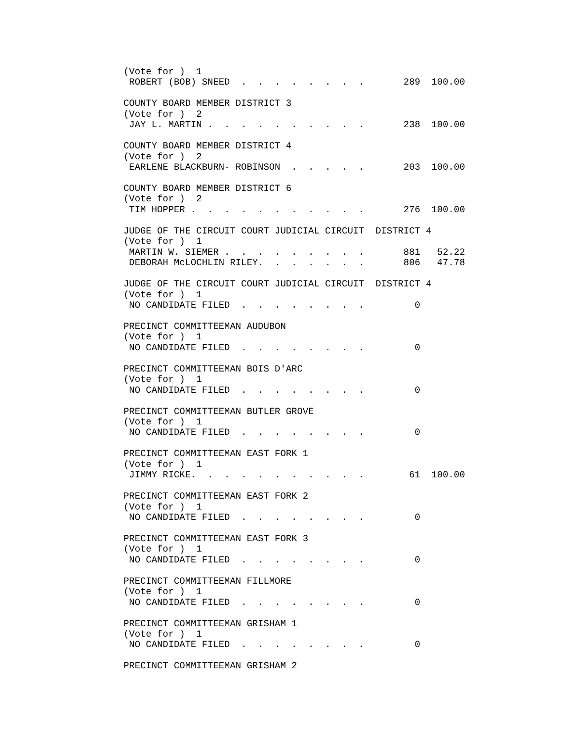(Vote for )  1
 ROBERT (BOB) SNEED  .  .  .  .  .  .  .  .       289  100.00

COUNTY BOARD MEMBER DISTRICT 3
(Vote for )  2
 JAY L. MARTIN .  .  .  .  .  .  .  .  .  .       238  100.00

COUNTY BOARD MEMBER DISTRICT 4
(Vote for )  2
 EARLENE BLACKBURN- ROBINSON  .  .  .  .  .       203  100.00

COUNTY BOARD MEMBER DISTRICT 6
(Vote for )  2
 TIM HOPPER .  .  .  .  .  .  .  .  .  .  .       276  100.00

JUDGE OF THE CIRCUIT COURT JUDICIAL CIRCUIT  DISTRICT 4
(Vote for )  1
 MARTIN W. SIEMER .  .  .  .  .  .  .  .  .       881   52.22
 DEBORAH McLOCHLIN RILEY.  .  .  .  .  .  .       806   47.78

JUDGE OF THE CIRCUIT COURT JUDICIAL CIRCUIT  DISTRICT 4
(Vote for )  1
 NO CANDIDATE FILED  .  .  .  .  .  .  .  .         0

PRECINCT COMMITTEEMAN AUDUBON
(Vote for )  1
 NO CANDIDATE FILED  .  .  .  .  .  .  .  .         0

PRECINCT COMMITTEEMAN BOIS D'ARC
(Vote for )  1
 NO CANDIDATE FILED  .  .  .  .  .  .  .  .         0

PRECINCT COMMITTEEMAN BUTLER GROVE
(Vote for )  1
 NO CANDIDATE FILED  .  .  .  .  .  .  .  .         0

PRECINCT COMMITTEEMAN EAST FORK 1
(Vote for )  1
 JIMMY RICKE.  .  .  .  .  .  .  .  .  .  .        61  100.00

PRECINCT COMMITTEEMAN EAST FORK 2
(Vote for )  1
 NO CANDIDATE FILED  .  .  .  .  .  .  .  .         0

PRECINCT COMMITTEEMAN EAST FORK 3
(Vote for )  1
 NO CANDIDATE FILED  .  .  .  .  .  .  .  .         0

PRECINCT COMMITTEEMAN FILLMORE
(Vote for )  1
 NO CANDIDATE FILED  .  .  .  .  .  .  .  .         0

PRECINCT COMMITTEEMAN GRISHAM 1
(Vote for )  1
 NO CANDIDATE FILED  .  .  .  .  .  .  .  .         0

PRECINCT COMMITTEEMAN GRISHAM 2